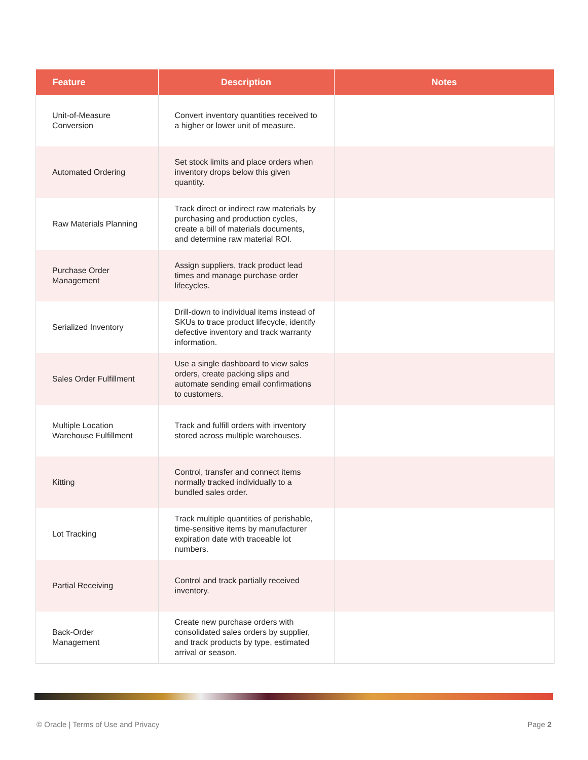| Feature | Description | Notes |
| --- | --- | --- |
| Unit-of-Measure Conversion | Convert inventory quantities received to a higher or lower unit of measure. | |
| Automated Ordering | Set stock limits and place orders when inventory drops below this given quantity. | |
| Raw Materials Planning | Track direct or indirect raw materials by purchasing and production cycles, create a bill of materials documents, and determine raw material ROI. | |
| Purchase Order Management | Assign suppliers, track product lead times and manage purchase order lifecycles. | |
| Serialized Inventory | Drill-down to individual items instead of SKUs to trace product lifecycle, identify defective inventory and track warranty information. | |
| Sales Order Fulfillment | Use a single dashboard to view sales orders, create packing slips and automate sending email confirmations to customers. | |
| Multiple Location Warehouse Fulfillment | Track and fulfill orders with inventory stored across multiple warehouses. | |
| Kitting | Control, transfer and connect items normally tracked individually to a bundled sales order. | |
| Lot Tracking | Track multiple quantities of perishable, time-sensitive items by manufacturer expiration date with traceable lot numbers. | |
| Partial Receiving | Control and track partially received inventory. | |
| Back-Order Management | Create new purchase orders with consolidated sales orders by supplier, and track products by type, estimated arrival or season. | |
© Oracle | Terms of Use and Privacy Page 2